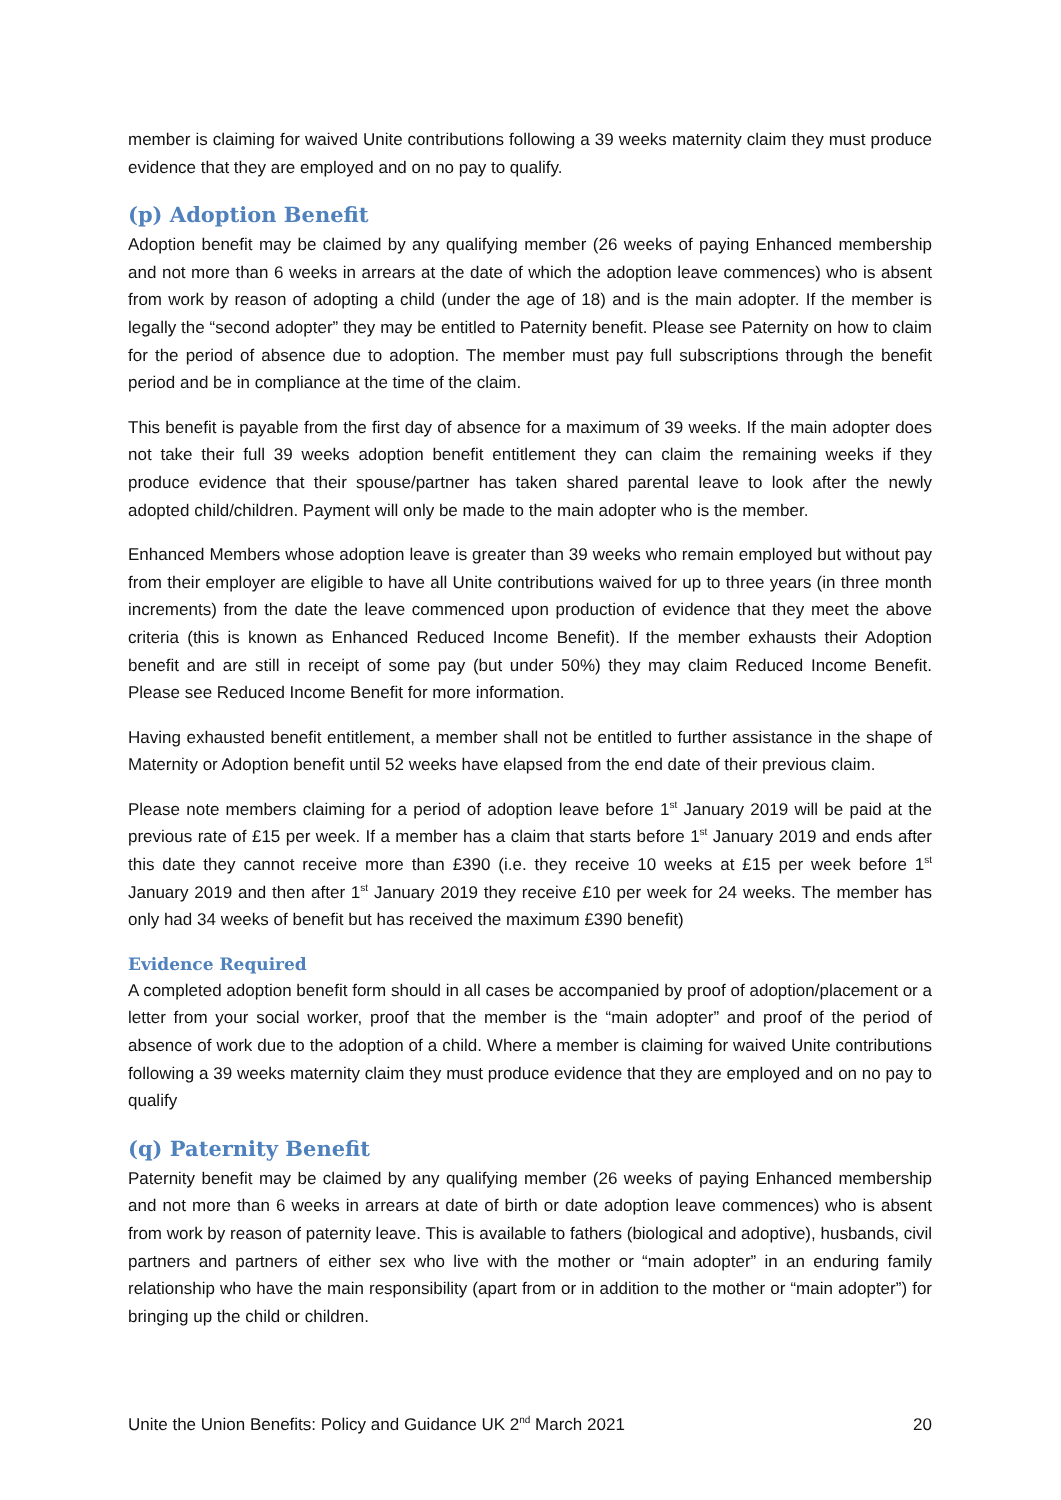member is claiming for waived Unite contributions following a 39 weeks maternity claim they must produce evidence that they are employed and on no pay to qualify.
(p) Adoption Benefit
Adoption benefit may be claimed by any qualifying member (26 weeks of paying Enhanced membership and not more than 6 weeks in arrears at the date of which the adoption leave commences) who is absent from work by reason of adopting a child (under the age of 18) and is the main adopter. If the member is legally the “second adopter” they may be entitled to Paternity benefit. Please see Paternity on how to claim for the period of absence due to adoption. The member must pay full subscriptions through the benefit period and be in compliance at the time of the claim.
This benefit is payable from the first day of absence for a maximum of 39 weeks. If the main adopter does not take their full 39 weeks adoption benefit entitlement they can claim the remaining weeks if they produce evidence that their spouse/partner has taken shared parental leave to look after the newly adopted child/children. Payment will only be made to the main adopter who is the member.
Enhanced Members whose adoption leave is greater than 39 weeks who remain employed but without pay from their employer are eligible to have all Unite contributions waived for up to three years (in three month increments) from the date the leave commenced upon production of evidence that they meet the above criteria (this is known as Enhanced Reduced Income Benefit). If the member exhausts their Adoption benefit and are still in receipt of some pay (but under 50%) they may claim Reduced Income Benefit. Please see Reduced Income Benefit for more information.
Having exhausted benefit entitlement, a member shall not be entitled to further assistance in the shape of Maternity or Adoption benefit until 52 weeks have elapsed from the end date of their previous claim.
Please note members claiming for a period of adoption leave before 1<sup>st</sup> January 2019 will be paid at the previous rate of £15 per week. If a member has a claim that starts before 1<sup>st</sup> January 2019 and ends after this date they cannot receive more than £390 (i.e. they receive 10 weeks at £15 per week before 1<sup>st</sup> January 2019 and then after 1<sup>st</sup> January 2019 they receive £10 per week for 24 weeks. The member has only had 34 weeks of benefit but has received the maximum £390 benefit)
Evidence Required
A completed adoption benefit form should in all cases be accompanied by proof of adoption/placement or a letter from your social worker, proof that the member is the “main adopter” and proof of the period of absence of work due to the adoption of a child. Where a member is claiming for waived Unite contributions following a 39 weeks maternity claim they must produce evidence that they are employed and on no pay to qualify
(q) Paternity Benefit
Paternity benefit may be claimed by any qualifying member (26 weeks of paying Enhanced membership and not more than 6 weeks in arrears at date of birth or date adoption leave commences) who is absent from work by reason of paternity leave. This is available to fathers (biological and adoptive), husbands, civil partners and partners of either sex who live with the mother or “main adopter” in an enduring family relationship who have the main responsibility (apart from or in addition to the mother or “main adopter”) for bringing up the child or children.
Unite the Union Benefits: Policy and Guidance UK 2<sup>nd</sup> March 2021 20